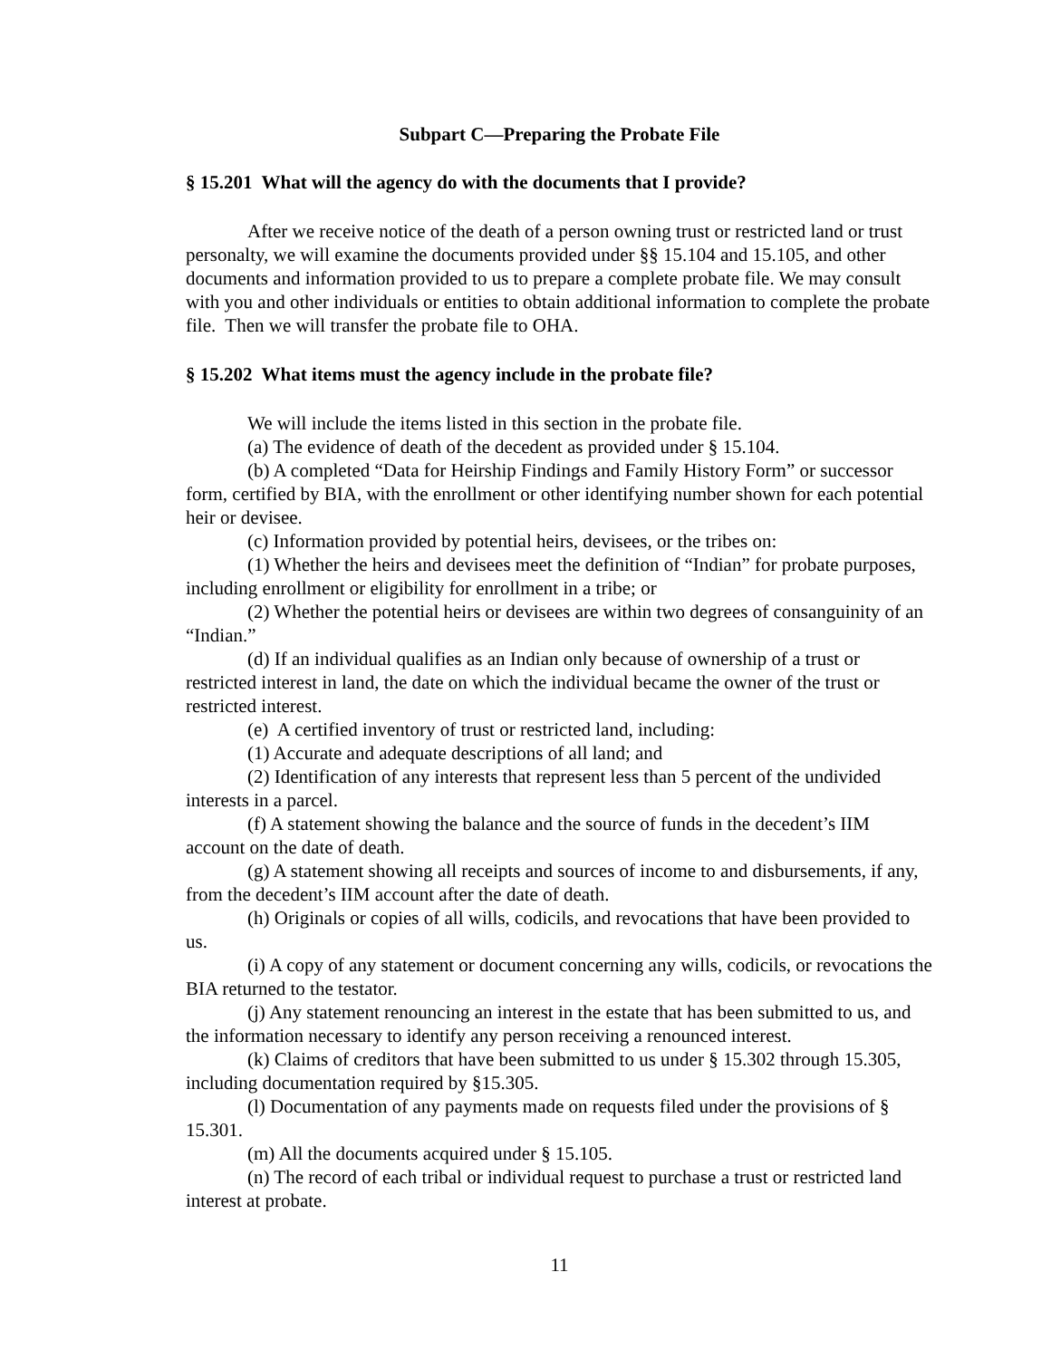Subpart C—Preparing the Probate File
§ 15.201 What will the agency do with the documents that I provide?
After we receive notice of the death of a person owning trust or restricted land or trust personalty, we will examine the documents provided under §§ 15.104 and 15.105, and other documents and information provided to us to prepare a complete probate file. We may consult with you and other individuals or entities to obtain additional information to complete the probate file. Then we will transfer the probate file to OHA.
§ 15.202 What items must the agency include in the probate file?
We will include the items listed in this section in the probate file.
(a) The evidence of death of the decedent as provided under § 15.104.
(b) A completed “Data for Heirship Findings and Family History Form” or successor form, certified by BIA, with the enrollment or other identifying number shown for each potential heir or devisee.
(c) Information provided by potential heirs, devisees, or the tribes on:
(1) Whether the heirs and devisees meet the definition of “Indian” for probate purposes, including enrollment or eligibility for enrollment in a tribe; or
(2) Whether the potential heirs or devisees are within two degrees of consanguinity of an “Indian.”
(d) If an individual qualifies as an Indian only because of ownership of a trust or restricted interest in land, the date on which the individual became the owner of the trust or restricted interest.
(e) A certified inventory of trust or restricted land, including:
(1) Accurate and adequate descriptions of all land; and
(2) Identification of any interests that represent less than 5 percent of the undivided interests in a parcel.
(f) A statement showing the balance and the source of funds in the decedent’s IIM account on the date of death.
(g) A statement showing all receipts and sources of income to and disbursements, if any, from the decedent’s IIM account after the date of death.
(h) Originals or copies of all wills, codicils, and revocations that have been provided to us.
(i) A copy of any statement or document concerning any wills, codicils, or revocations the BIA returned to the testator.
(j) Any statement renouncing an interest in the estate that has been submitted to us, and the information necessary to identify any person receiving a renounced interest.
(k) Claims of creditors that have been submitted to us under § 15.302 through 15.305, including documentation required by §15.305.
(l) Documentation of any payments made on requests filed under the provisions of § 15.301.
(m) All the documents acquired under § 15.105.
(n) The record of each tribal or individual request to purchase a trust or restricted land interest at probate.
11